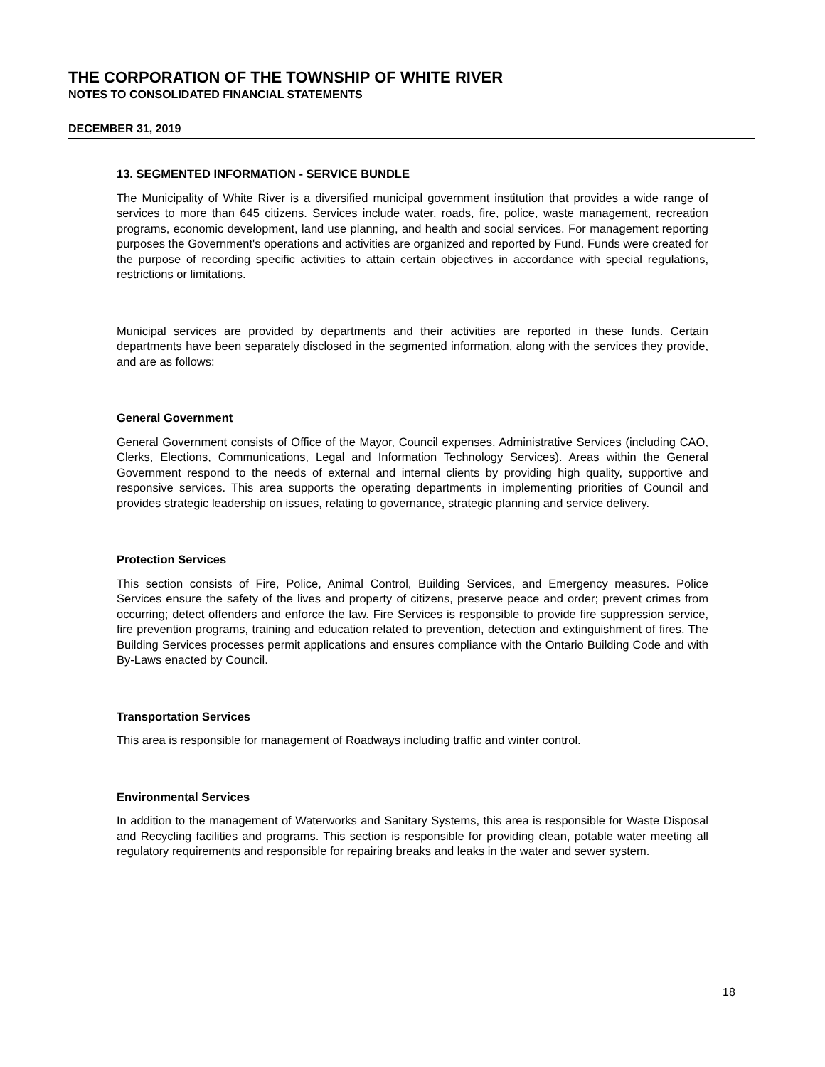THE CORPORATION OF THE TOWNSHIP OF WHITE RIVER
NOTES TO CONSOLIDATED FINANCIAL STATEMENTS
DECEMBER 31, 2019
13. SEGMENTED INFORMATION - SERVICE BUNDLE
The Municipality of White River is a diversified municipal government institution that provides a wide range of services to more than 645 citizens. Services include water, roads, fire, police, waste management, recreation programs, economic development, land use planning, and health and social services. For management reporting purposes the Government's operations and activities are organized and reported by Fund. Funds were created for the purpose of recording specific activities to attain certain objectives in accordance with special regulations, restrictions or limitations.
Municipal services are provided by departments and their activities are reported in these funds. Certain departments have been separately disclosed in the segmented information, along with the services they provide, and are as follows:
General Government
General Government consists of Office of the Mayor, Council expenses, Administrative Services (including CAO, Clerks, Elections, Communications, Legal and Information Technology Services). Areas within the General Government respond to the needs of external and internal clients by providing high quality, supportive and responsive services. This area supports the operating departments in implementing priorities of Council and provides strategic leadership on issues, relating to governance, strategic planning and service delivery.
Protection Services
This section consists of Fire, Police, Animal Control, Building Services, and Emergency measures. Police Services ensure the safety of the lives and property of citizens, preserve peace and order; prevent crimes from occurring; detect offenders and enforce the law. Fire Services is responsible to provide fire suppression service, fire prevention programs, training and education related to prevention, detection and extinguishment of fires. The Building Services processes permit applications and ensures compliance with the Ontario Building Code and with By-Laws enacted by Council.
Transportation Services
This area is responsible for management of Roadways including traffic and winter control.
Environmental Services
In addition to the management of Waterworks and Sanitary Systems, this area is responsible for Waste Disposal and Recycling facilities and programs. This section is responsible for providing clean, potable water meeting all regulatory requirements and responsible for repairing breaks and leaks in the water and sewer system.
18